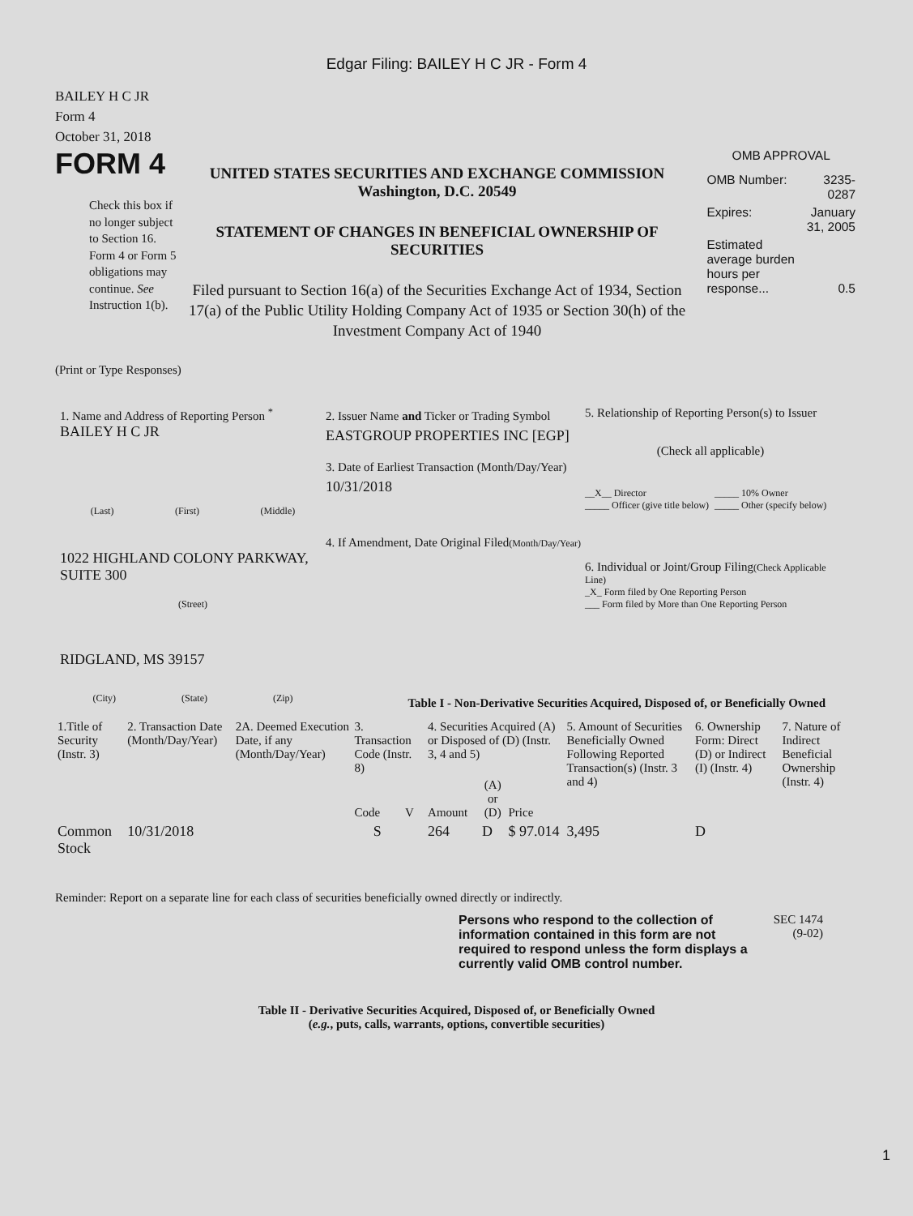Edgar Filing: BAILEY H C JR - Form 4
BAILEY H C JR
Form 4
October 31, 2018
FORM 4
Check this box if no longer subject to Section 16. Form 4 or Form 5 obligations may continue. See Instruction 1(b).
UNITED STATES SECURITIES AND EXCHANGE COMMISSION
Washington, D.C. 20549
STATEMENT OF CHANGES IN BENEFICIAL OWNERSHIP OF SECURITIES
Filed pursuant to Section 16(a) of the Securities Exchange Act of 1934, Section 17(a) of the Public Utility Holding Company Act of 1935 or Section 30(h) of the Investment Company Act of 1940
OMB APPROVAL
| OMB Number: | 3235-0287 |
| Expires: | January 31, 2005 |
| Estimated average burden hours per response... | 0.5 |
(Print or Type Responses)
1. Name and Address of Reporting Person <sup>*</sup>
BAILEY H C JR
(Last) (First) (Middle)
1022 HIGHLAND COLONY PARKWAY, SUITE 300
(Street)
RIDGLAND, MS 39157
(City) (State) (Zip)
2. Issuer Name and Ticker or Trading Symbol
EASTGROUP PROPERTIES INC [EGP]
3. Date of Earliest Transaction (Month/Day/Year)
10/31/2018
4. If Amendment, Date Original Filed(Month/Day/Year)
5. Relationship of Reporting Person(s) to Issuer
(Check all applicable)
__X__ Director
_____ Officer (give title below)
_____ 10% Owner
_____ Other (specify below)
6. Individual or Joint/Group Filing(Check Applicable Line)
_X_ Form filed by One Reporting Person
___ Form filed by More than One Reporting Person
Table I - Non-Derivative Securities Acquired, Disposed of, or Beneficially Owned
| 1.Title of Security (Instr. 3) | 2. Transaction Date (Month/Day/Year) | 2A. Deemed Execution Date, if any (Month/Day/Year) | 3. Transaction Code (Instr. 8) | | 4. Securities Acquired (A) or Disposed of (D) (Instr. 3, 4 and 5) | | | 5. Amount of Securities Beneficially Owned Following Reported Transaction(s) (Instr. 3 and 4) | 6. Ownership Form: Direct (D) or Indirect (I) (Instr. 4) | 7. Nature of Indirect Beneficial Ownership (Instr. 4) |
| | | | Code | V | Amount | (A) or (D) | Price | | | |
| Common Stock | 10/31/2018 | | S | | 264 | D | $ 97.014 | 3,495 | D | |
Reminder: Report on a separate line for each class of securities beneficially owned directly or indirectly.
Persons who respond to the collection of information contained in this form are not required to respond unless the form displays a currently valid OMB control number.
SEC 1474
(9-02)
Table II - Derivative Securities Acquired, Disposed of, or Beneficially Owned
(e.g., puts, calls, warrants, options, convertible securities)
1